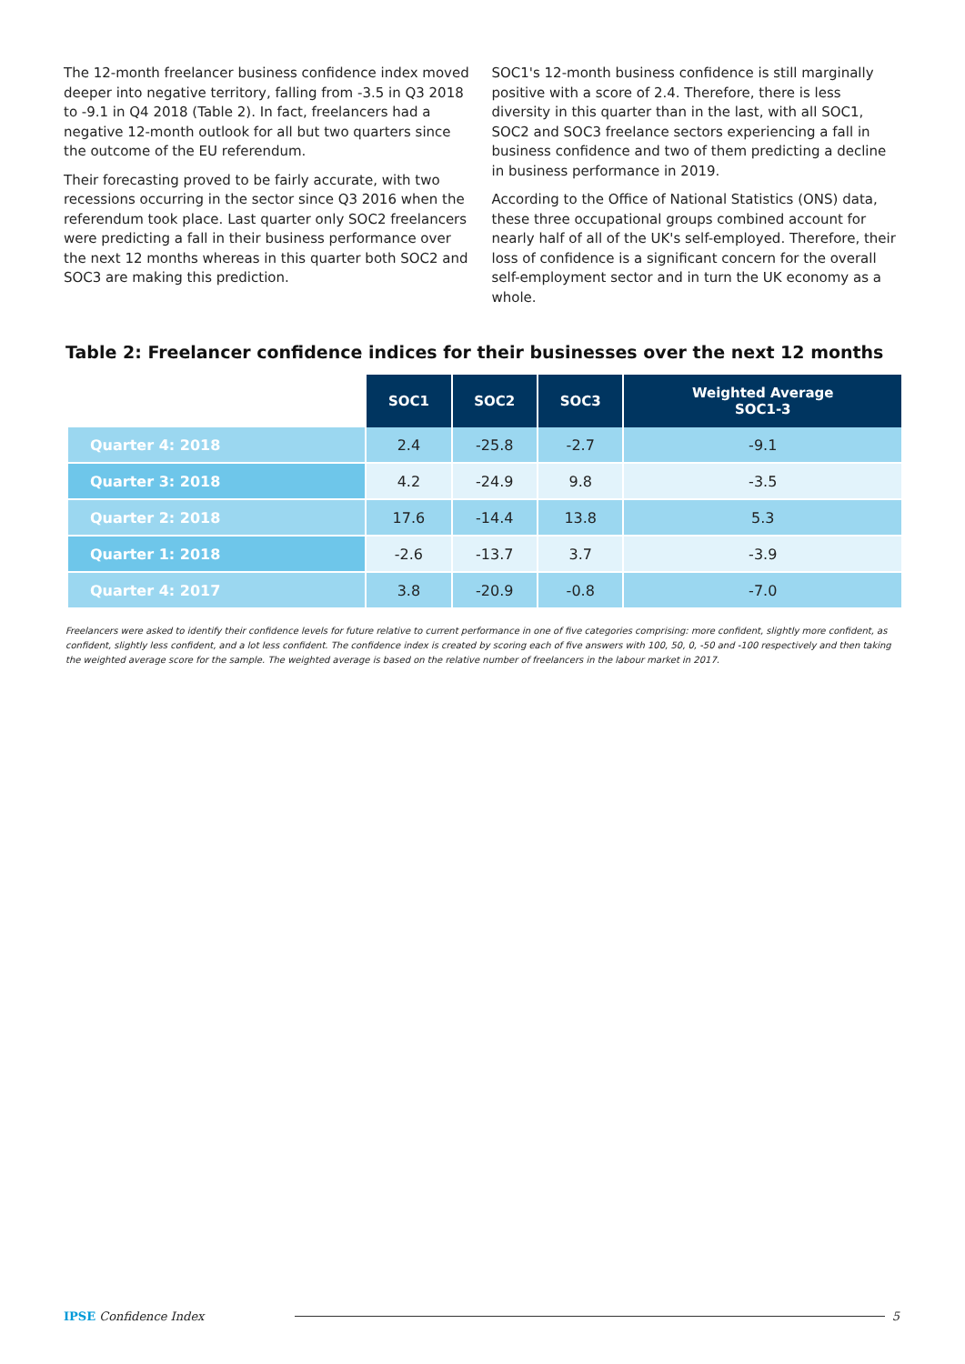The 12-month freelancer business confidence index moved deeper into negative territory, falling from -3.5 in Q3 2018 to -9.1 in Q4 2018 (Table 2). In fact, freelancers had a negative 12-month outlook for all but two quarters since the outcome of the EU referendum.
Their forecasting proved to be fairly accurate, with two recessions occurring in the sector since Q3 2016 when the referendum took place. Last quarter only SOC2 freelancers were predicting a fall in their business performance over the next 12 months whereas in this quarter both SOC2 and SOC3 are making this prediction.
SOC1's 12-month business confidence is still marginally positive with a score of 2.4. Therefore, there is less diversity in this quarter than in the last, with all SOC1, SOC2 and SOC3 freelance sectors experiencing a fall in business confidence and two of them predicting a decline in business performance in 2019.
According to the Office of National Statistics (ONS) data, these three occupational groups combined account for nearly half of all of the UK's self-employed. Therefore, their loss of confidence is a significant concern for the overall self-employment sector and in turn the UK economy as a whole.
Table 2: Freelancer confidence indices for their businesses over the next 12 months
| | SOC1 | SOC2 | SOC3 | Weighted Average SOC1-3 |
| --- | --- | --- | --- | --- |
| Quarter 4: 2018 | 2.4 | -25.8 | -2.7 | -9.1 |
| Quarter 3: 2018 | 4.2 | -24.9 | 9.8 | -3.5 |
| Quarter 2: 2018 | 17.6 | -14.4 | 13.8 | 5.3 |
| Quarter 1: 2018 | -2.6 | -13.7 | 3.7 | -3.9 |
| Quarter 4: 2017 | 3.8 | -20.9 | -0.8 | -7.0 |
Freelancers were asked to identify their confidence levels for future relative to current performance in one of five categories comprising: more confident, slightly more confident, as confident, slightly less confident, and a lot less confident. The confidence index is created by scoring each of five answers with 100, 50, 0, -50 and -100 respectively and then taking the weighted average score for the sample. The weighted average is based on the relative number of freelancers in the labour market in 2017.
IPSE Confidence Index 5